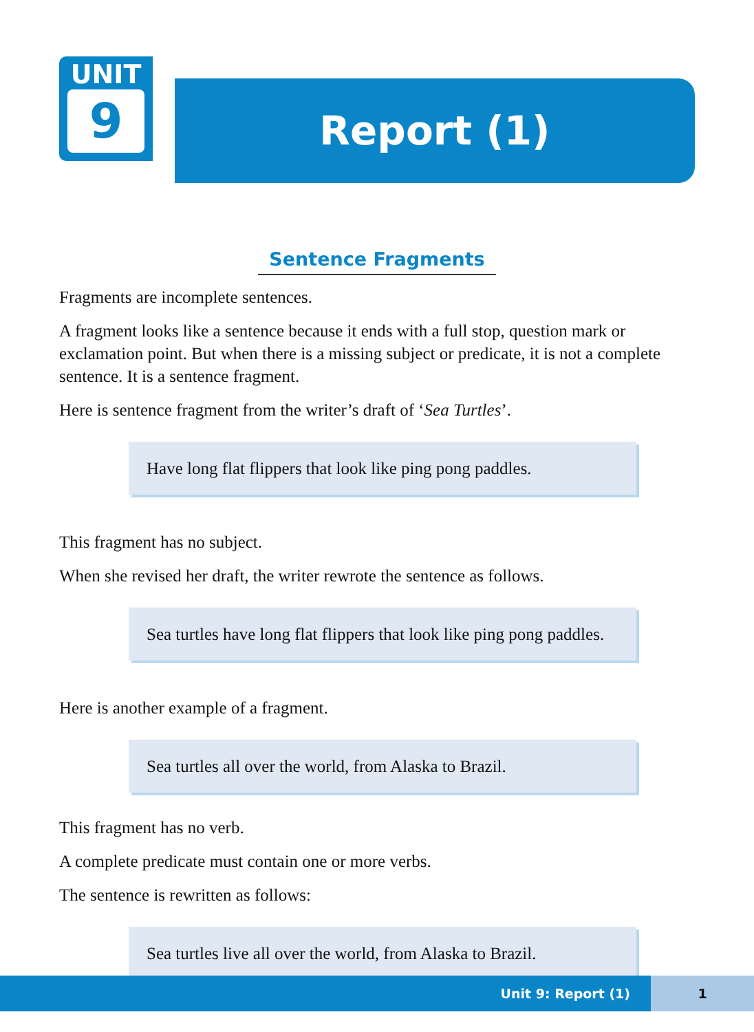UNIT
9
Report (1)
Sentence Fragments
Fragments are incomplete sentences.
A fragment looks like a sentence because it ends with a full stop, question mark or exclamation point. But when there is a missing subject or predicate, it is not a complete sentence. It is a sentence fragment.
Here is sentence fragment from the writer’s draft of ‘Sea Turtles’.
Have long flat flippers that look like ping pong paddles.
This fragment has no subject.
When she revised her draft, the writer rewrote the sentence as follows.
Sea turtles have long flat flippers that look like ping pong paddles.
Here is another example of a fragment.
Sea turtles all over the world, from Alaska to Brazil.
This fragment has no verb.
A complete predicate must contain one or more verbs.
The sentence is rewritten as follows:
Sea turtles live all over the world, from Alaska to Brazil.
Unit 9: Report (1) 1